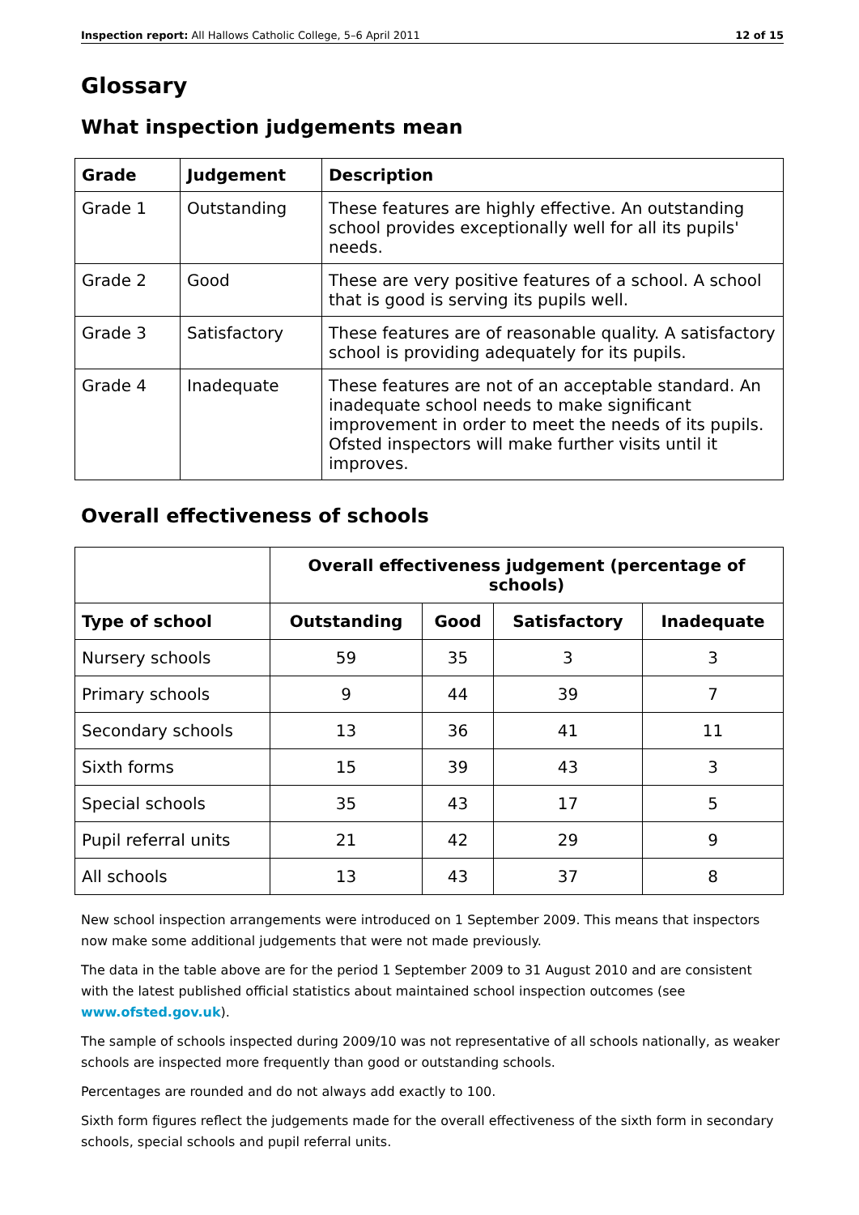Inspection report: All Hallows Catholic College, 5–6 April 2011 12 of 15
Glossary
What inspection judgements mean
| Grade | Judgement | Description |
| --- | --- | --- |
| Grade 1 | Outstanding | These features are highly effective. An outstanding school provides exceptionally well for all its pupils' needs. |
| Grade 2 | Good | These are very positive features of a school. A school that is good is serving its pupils well. |
| Grade 3 | Satisfactory | These features are of reasonable quality. A satisfactory school is providing adequately for its pupils. |
| Grade 4 | Inadequate | These features are not of an acceptable standard. An inadequate school needs to make significant improvement in order to meet the needs of its pupils. Ofsted inspectors will make further visits until it improves. |
Overall effectiveness of schools
| | Overall effectiveness judgement (percentage of schools) | | | |
| --- | --- | --- | --- | --- |
| Type of school | Outstanding | Good | Satisfactory | Inadequate |
| Nursery schools | 59 | 35 | 3 | 3 |
| Primary schools | 9 | 44 | 39 | 7 |
| Secondary schools | 13 | 36 | 41 | 11 |
| Sixth forms | 15 | 39 | 43 | 3 |
| Special schools | 35 | 43 | 17 | 5 |
| Pupil referral units | 21 | 42 | 29 | 9 |
| All schools | 13 | 43 | 37 | 8 |
New school inspection arrangements were introduced on 1 September 2009. This means that inspectors now make some additional judgements that were not made previously.
The data in the table above are for the period 1 September 2009 to 31 August 2010 and are consistent with the latest published official statistics about maintained school inspection outcomes (see www.ofsted.gov.uk).
The sample of schools inspected during 2009/10 was not representative of all schools nationally, as weaker schools are inspected more frequently than good or outstanding schools.
Percentages are rounded and do not always add exactly to 100.
Sixth form figures reflect the judgements made for the overall effectiveness of the sixth form in secondary schools, special schools and pupil referral units.